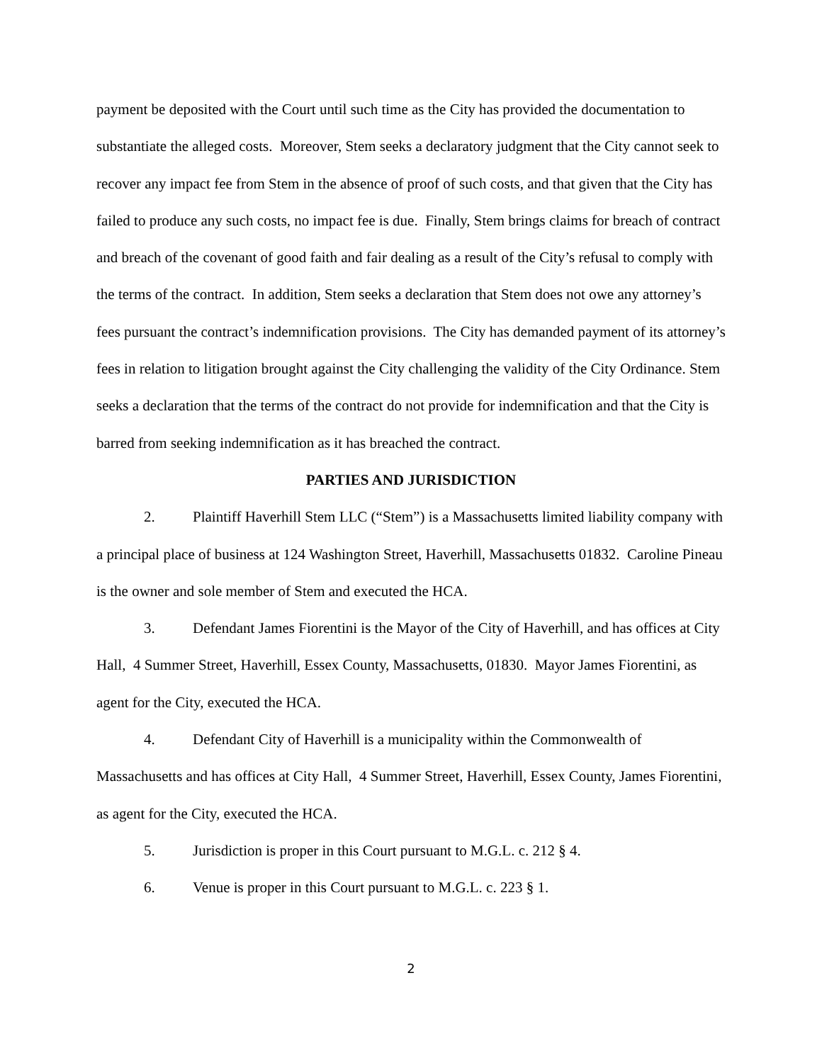payment be deposited with the Court until such time as the City has provided the documentation to substantiate the alleged costs. Moreover, Stem seeks a declaratory judgment that the City cannot seek to recover any impact fee from Stem in the absence of proof of such costs, and that given that the City has failed to produce any such costs, no impact fee is due. Finally, Stem brings claims for breach of contract and breach of the covenant of good faith and fair dealing as a result of the City’s refusal to comply with the terms of the contract. In addition, Stem seeks a declaration that Stem does not owe any attorney’s fees pursuant the contract’s indemnification provisions. The City has demanded payment of its attorney’s fees in relation to litigation brought against the City challenging the validity of the City Ordinance. Stem seeks a declaration that the terms of the contract do not provide for indemnification and that the City is barred from seeking indemnification as it has breached the contract.
PARTIES AND JURISDICTION
2. Plaintiff Haverhill Stem LLC (“Stem”) is a Massachusetts limited liability company with a principal place of business at 124 Washington Street, Haverhill, Massachusetts 01832. Caroline Pineau is the owner and sole member of Stem and executed the HCA.
3. Defendant James Fiorentini is the Mayor of the City of Haverhill, and has offices at City Hall, 4 Summer Street, Haverhill, Essex County, Massachusetts, 01830. Mayor James Fiorentini, as agent for the City, executed the HCA.
4. Defendant City of Haverhill is a municipality within the Commonwealth of Massachusetts and has offices at City Hall, 4 Summer Street, Haverhill, Essex County, James Fiorentini, as agent for the City, executed the HCA.
5. Jurisdiction is proper in this Court pursuant to M.G.L. c. 212 § 4.
6. Venue is proper in this Court pursuant to M.G.L. c. 223 § 1.
2